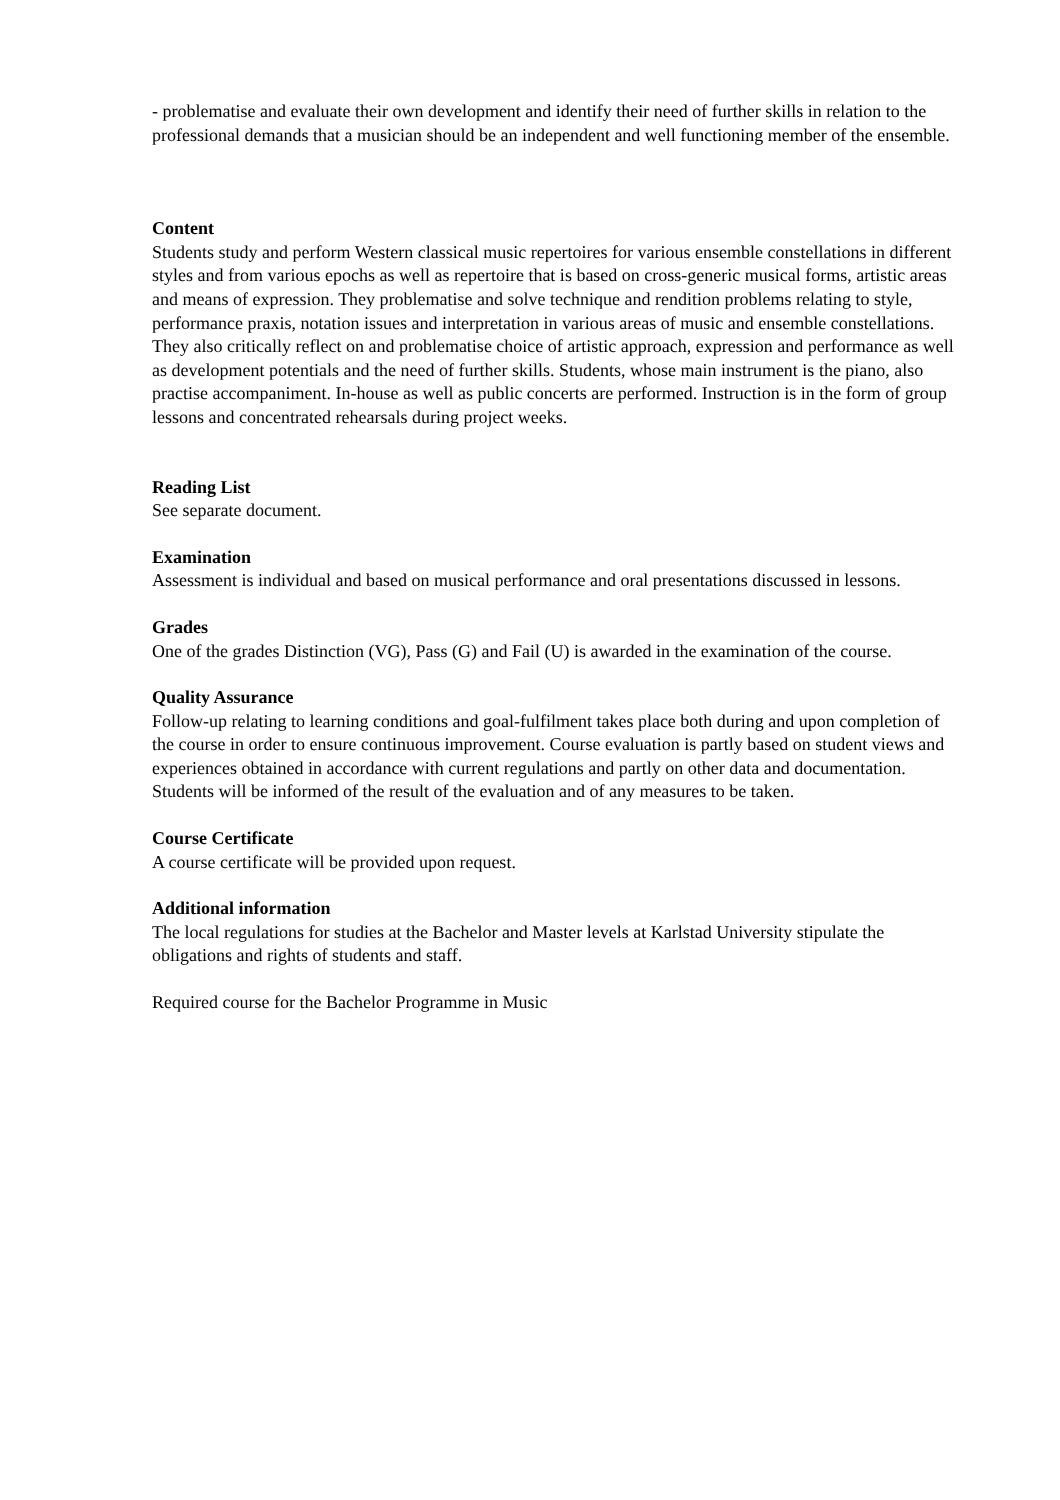- problematise and evaluate their own development and identify their need of further skills in relation to the professional demands that a musician should be an independent and well functioning member of the ensemble.
Content
Students study and perform Western classical music repertoires for various ensemble constellations in different styles and from various epochs as well as repertoire that is based on cross-generic musical forms, artistic areas and means of expression. They problematise and solve technique and rendition problems relating to style, performance praxis, notation issues and interpretation in various areas of music and ensemble constellations. They also critically reflect on and problematise choice of artistic approach, expression and performance as well as development potentials and the need of further skills. Students, whose main instrument is the piano, also practise accompaniment. In-house as well as public concerts are performed. Instruction is in the form of group lessons and concentrated rehearsals during project weeks.
Reading List
See separate document.
Examination
Assessment is individual and based on musical performance and oral presentations discussed in lessons.
Grades
One of the grades Distinction (VG), Pass (G) and Fail (U) is awarded in the examination of the course.
Quality Assurance
Follow-up relating to learning conditions and goal-fulfilment takes place both during and upon completion of the course in order to ensure continuous improvement. Course evaluation is partly based on student views and experiences obtained in accordance with current regulations and partly on other data and documentation. Students will be informed of the result of the evaluation and of any measures to be taken.
Course Certificate
A course certificate will be provided upon request.
Additional information
The local regulations for studies at the Bachelor and Master levels at Karlstad University stipulate the obligations and rights of students and staff.
Required course for the Bachelor Programme in Music